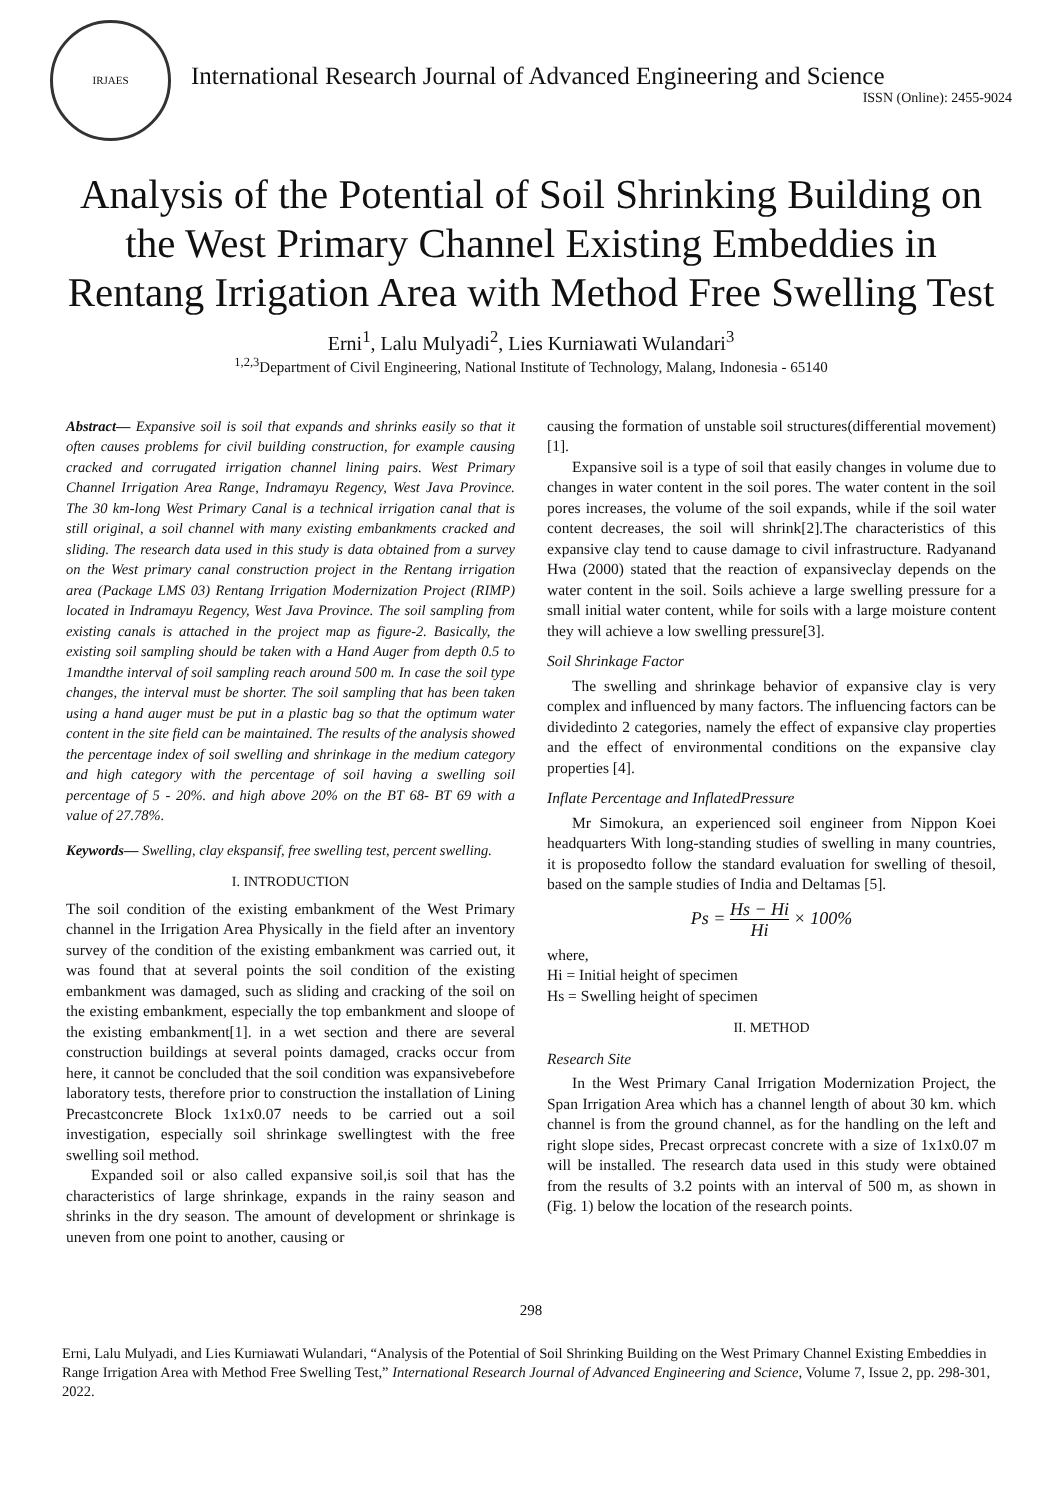IRJAES
International Research Journal of Advanced Engineering and Science
ISSN (Online): 2455-9024
Analysis of the Potential of Soil Shrinking Building on the West Primary Channel Existing Embeddies in Rentang Irrigation Area with Method Free Swelling Test
Erni<sup>1</sup>, Lalu Mulyadi<sup>2</sup>, Lies Kurniawati Wulandari<sup>3</sup>
<sup>1,2,3</sup>Department of Civil Engineering, National Institute of Technology, Malang, Indonesia - 65140
Abstract— Expansive soil is soil that expands and shrinks easily so that it often causes problems for civil building construction, for example causing cracked and corrugated irrigation channel lining pairs. West Primary Channel Irrigation Area Range, Indramayu Regency, West Java Province. The 30 km-long West Primary Canal is a technical irrigation canal that is still original, a soil channel with many existing embankments cracked and sliding. The research data used in this study is data obtained from a survey on the West primary canal construction project in the Rentang irrigation area (Package LMS 03) Rentang Irrigation Modernization Project (RIMP) located in Indramayu Regency, West Java Province. The soil sampling from existing canals is attached in the project map as figure-2. Basically, the existing soil sampling should be taken with a Hand Auger from depth 0.5 to 1mandthe interval of soil sampling reach around 500 m. In case the soil type changes, the interval must be shorter. The soil sampling that has been taken using a hand auger must be put in a plastic bag so that the optimum water content in the site field can be maintained. The results of the analysis showed the percentage index of soil swelling and shrinkage in the medium category and high category with the percentage of soil having a swelling soil percentage of 5 - 20%. and high above 20% on the BT 68- BT 69 with a value of 27.78%.
Keywords— Swelling, clay ekspansif, free swelling test, percent swelling.
I. INTRODUCTION
The soil condition of the existing embankment of the West Primary channel in the Irrigation Area Physically in the field after an inventory survey of the condition of the existing embankment was carried out, it was found that at several points the soil condition of the existing embankment was damaged, such as sliding and cracking of the soil on the existing embankment, especially the top embankment and sloope of the existing embankment[1]. in a wet section and there are several construction buildings at several points damaged, cracks occur from here, it cannot be concluded that the soil condition was expansivebefore laboratory tests, therefore prior to construction the installation of Lining Precastconcrete Block 1x1x0.07 needs to be carried out a soil investigation, especially soil shrinkage swellingtest with the free swelling soil method.
Expanded soil or also called expansive soil,is soil that has the characteristics of large shrinkage, expands in the rainy season and shrinks in the dry season. The amount of development or shrinkage is uneven from one point to another, causing or
causing the formation of unstable soil structures(differential movement) [1].
Expansive soil is a type of soil that easily changes in volume due to changes in water content in the soil pores. The water content in the soil pores increases, the volume of the soil expands, while if the soil water content decreases, the soil will shrink[2].The characteristics of this expansive clay tend to cause damage to civil infrastructure. Radyanand Hwa (2000) stated that the reaction of expansiveclay depends on the water content in the soil. Soils achieve a large swelling pressure for a small initial water content, while for soils with a large moisture content they will achieve a low swelling pressure[3].
Soil Shrinkage Factor
The swelling and shrinkage behavior of expansive clay is very complex and influenced by many factors. The influencing factors can be dividedinto 2 categories, namely the effect of expansive clay properties and the effect of environmental conditions on the expansive clay properties [4].
Inflate Percentage and InflatedPressure
Mr Simokura, an experienced soil engineer from Nippon Koei headquarters With long-standing studies of swelling in many countries, it is proposedto follow the standard evaluation for swelling of thesoil, based on the sample studies of India and Deltamas [5].
Ps = Hs − Hi Hi × 100%
where,
Hi = Initial height of specimen
Hs = Swelling height of specimen
II. METHOD
Research Site
In the West Primary Canal Irrigation Modernization Project, the Span Irrigation Area which has a channel length of about 30 km. which channel is from the ground channel, as for the handling on the left and right slope sides, Precast orprecast concrete with a size of 1x1x0.07 m will be installed. The research data used in this study were obtained from the results of 3.2 points with an interval of 500 m, as shown in (Fig. 1) below the location of the research points.
298
Erni, Lalu Mulyadi, and Lies Kurniawati Wulandari, “Analysis of the Potential of Soil Shrinking Building on the West Primary Channel Existing Embeddies in Range Irrigation Area with Method Free Swelling Test,” International Research Journal of Advanced Engineering and Science, Volume 7, Issue 2, pp. 298-301, 2022.